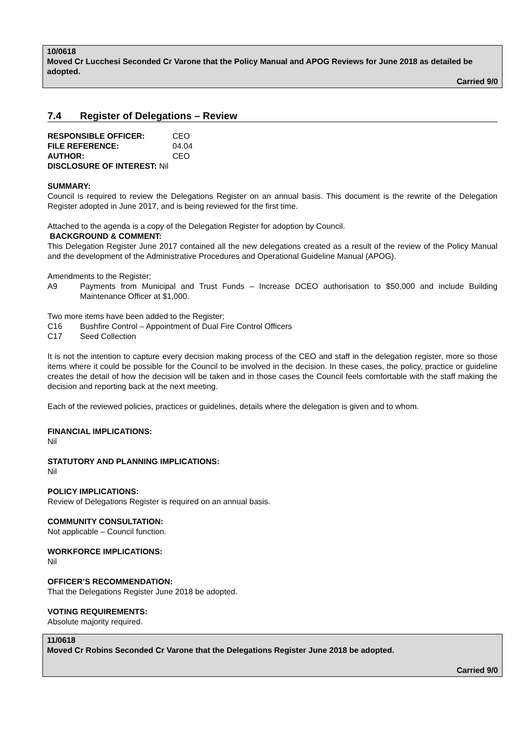10/0618
Moved Cr Lucchesi Seconded Cr Varone that the Policy Manual and APOG Reviews for June 2018 as detailed be adopted.
Carried 9/0
7.4 Register of Delegations – Review
| RESPONSIBLE OFFICER: | CEO |
| FILE REFERENCE: | 04.04 |
| AUTHOR: | CEO |
| DISCLOSURE OF INTEREST: Nil | |
SUMMARY:
Council is required to review the Delegations Register on an annual basis. This document is the rewrite of the Delegation Register adopted in June 2017, and is being reviewed for the first time.
Attached to the agenda is a copy of the Delegation Register for adoption by Council.
BACKGROUND & COMMENT:
This Delegation Register June 2017 contained all the new delegations created as a result of the review of the Policy Manual and the development of the Administrative Procedures and Operational Guideline Manual (APOG).
Amendments to the Register;
A9 Payments from Municipal and Trust Funds – Increase DCEO authorisation to $50,000 and include Building Maintenance Officer at $1,000.
Two more items have been added to the Register;
C16 Bushfire Control – Appointment of Dual Fire Control Officers
C17 Seed Collection
It is not the intention to capture every decision making process of the CEO and staff in the delegation register, more so those items where it could be possible for the Council to be involved in the decision. In these cases, the policy, practice or guideline creates the detail of how the decision will be taken and in those cases the Council feels comfortable with the staff making the decision and reporting back at the next meeting.
Each of the reviewed policies, practices or guidelines, details where the delegation is given and to whom.
FINANCIAL IMPLICATIONS:
Nil
STATUTORY AND PLANNING IMPLICATIONS:
Nil
POLICY IMPLICATIONS:
Review of Delegations Register is required on an annual basis.
COMMUNITY CONSULTATION:
Not applicable – Council function.
WORKFORCE IMPLICATIONS:
Nil
OFFICER’S RECOMMENDATION:
That the Delegations Register June 2018 be adopted.
VOTING REQUIREMENTS:
Absolute majority required.
11/0618
Moved Cr Robins Seconded Cr Varone that the Delegations Register June 2018 be adopted.
Carried 9/0